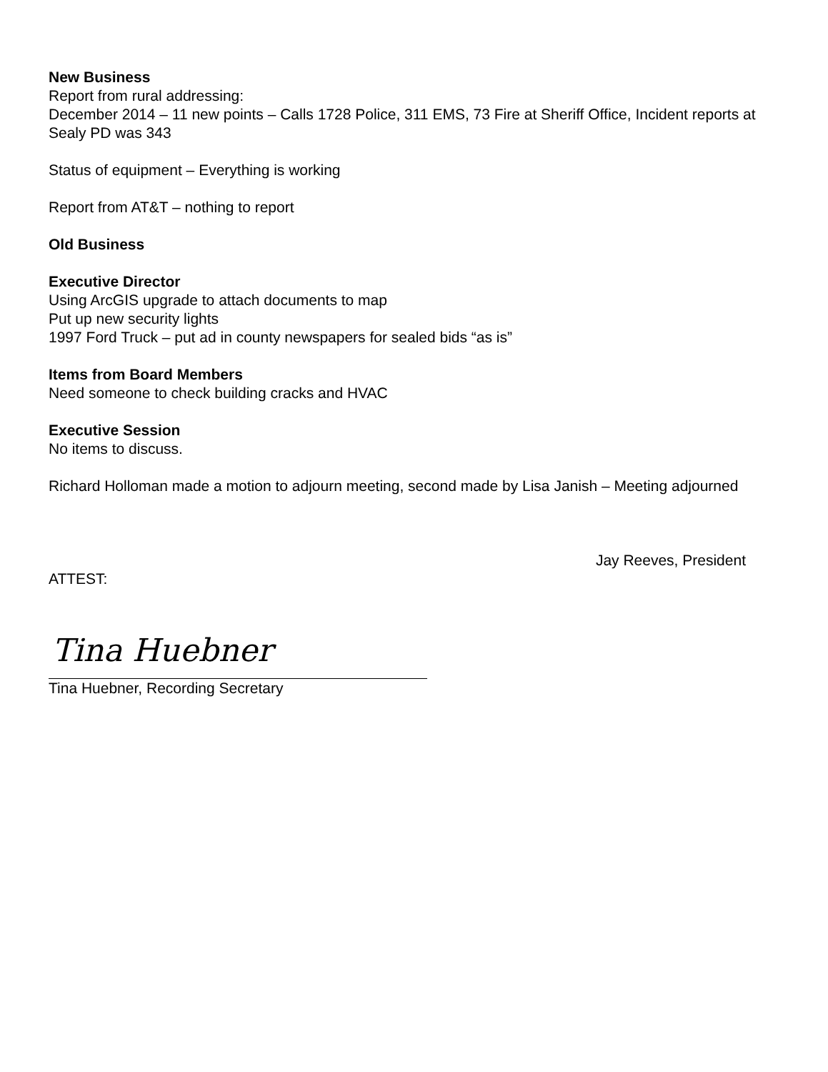New Business
Report from rural addressing:
December 2014 – 11 new points – Calls 1728 Police, 311 EMS, 73 Fire at Sheriff Office, Incident reports at Sealy PD was 343
Status of equipment – Everything is working
Report from AT&T – nothing to report
Old Business
Executive Director
Using ArcGIS upgrade to attach documents to map
Put up new security lights
1997 Ford Truck – put ad in county newspapers for sealed bids “as is”
Items from Board Members
Need someone to check building cracks and HVAC
Executive Session
No items to discuss.
Richard Holloman made a motion to adjourn meeting, second made by Lisa Janish – Meeting adjourned
Jay Reeves, President
ATTEST:
Tina Huebner
Tina Huebner, Recording Secretary